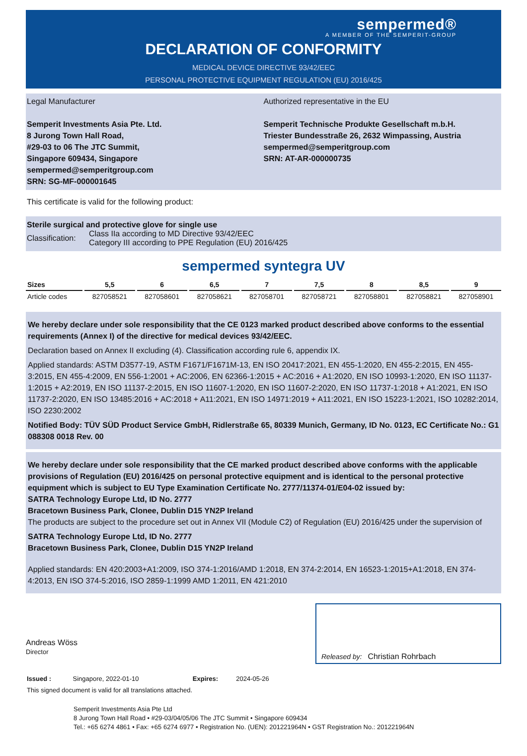sempermed®
A MEMBER OF THE SEMPERIT-GROUP
DECLARATION OF CONFORMITY
MEDICAL DEVICE DIRECTIVE 93/42/EEC
PERSONAL PROTECTIVE EQUIPMENT REGULATION (EU) 2016/425
Legal Manufacturer
Semperit Investments Asia Pte. Ltd.
8 Jurong Town Hall Road,
#29-03 to 06 The JTC Summit,
Singapore 609434, Singapore
sempermed@semperitgroup.com
SRN: SG-MF-000001645
Authorized representative in the EU
Semperit Technische Produkte Gesellschaft m.b.H.
Triester Bundesstraße 26, 2632 Wimpassing, Austria
sempermed@semperitgroup.com
SRN: AT-AR-000000735
This certificate is valid for the following product:
Sterile surgical and protective glove for single use
| Classification: | Class IIa according to MD Directive 93/42/EEC Category III according to PPE Regulation (EU) 2016/425 |
sempermed syntegra UV
| Sizes | 5,5 | 6 | 6,5 | 7 | 7,5 | 8 | 8,5 | 9 |
| --- | --- | --- | --- | --- | --- | --- | --- | --- |
| Article codes | 827058521 | 827058601 | 827058621 | 827058701 | 827058721 | 827058801 | 827058821 | 827058901 |
We hereby declare under sole responsibility that the CE 0123 marked product described above conforms to the essential requirements (Annex I) of the directive for medical devices 93/42/EEC.
Declaration based on Annex II excluding (4). Classification according rule 6, appendix IX.
Applied standards: ASTM D3577-19, ASTM F1671/F1671M-13, EN ISO 20417:2021, EN 455-1:2020, EN 455-2:2015, EN 455-3:2015, EN 455-4:2009, EN 556-1:2001 + AC:2006, EN 62366-1:2015 + AC:2016 + A1:2020, EN ISO 10993-1:2020, EN ISO 11137-1:2015 + A2:2019, EN ISO 11137-2:2015, EN ISO 11607-1:2020, EN ISO 11607-2:2020, EN ISO 11737-1:2018 + A1:2021, EN ISO 11737-2:2020, EN ISO 13485:2016 + AC:2018 + A11:2021, EN ISO 14971:2019 + A11:2021, EN ISO 15223-1:2021, ISO 10282:2014, ISO 2230:2002
Notified Body: TÜV SÜD Product Service GmbH, Ridlerstraße 65, 80339 Munich, Germany, ID No. 0123, EC Certificate No.: G1 088308 0018 Rev. 00
We hereby declare under sole responsibility that the CE marked product described above conforms with the applicable provisions of Regulation (EU) 2016/425 on personal protective equipment and is identical to the personal protective equipment which is subject to EU Type Examination Certificate No. 2777/11374-01/E04-02 issued by:
SATRA Technology Europe Ltd, ID No. 2777
Bracetown Business Park, Clonee, Dublin D15 YN2P Ireland
The products are subject to the procedure set out in Annex VII (Module C2) of Regulation (EU) 2016/425 under the supervision of
SATRA Technology Europe Ltd, ID No. 2777
Bracetown Business Park, Clonee, Dublin D15 YN2P Ireland
Applied standards: EN 420:2003+A1:2009, ISO 374-1:2016/AMD 1:2018, EN 374-2:2014, EN 16523-1:2015+A1:2018, EN 374-4:2013, EN ISO 374-5:2016, ISO 2859-1:1999 AMD 1:2011, EN 421:2010
Andreas Wöss
Director
Released by: Christian Rohrbach
Issued : Singapore, 2022-01-10 Expires: 2024-05-26
This signed document is valid for all translations attached.
Semperit Investments Asia Pte Ltd
8 Jurong Town Hall Road • #29-03/04/05/06 The JTC Summit • Singapore 609434
Tel.: +65 6274 4861 • Fax: +65 6274 6977 • Registration No. (UEN): 201221964N • GST Registration No.: 201221964N